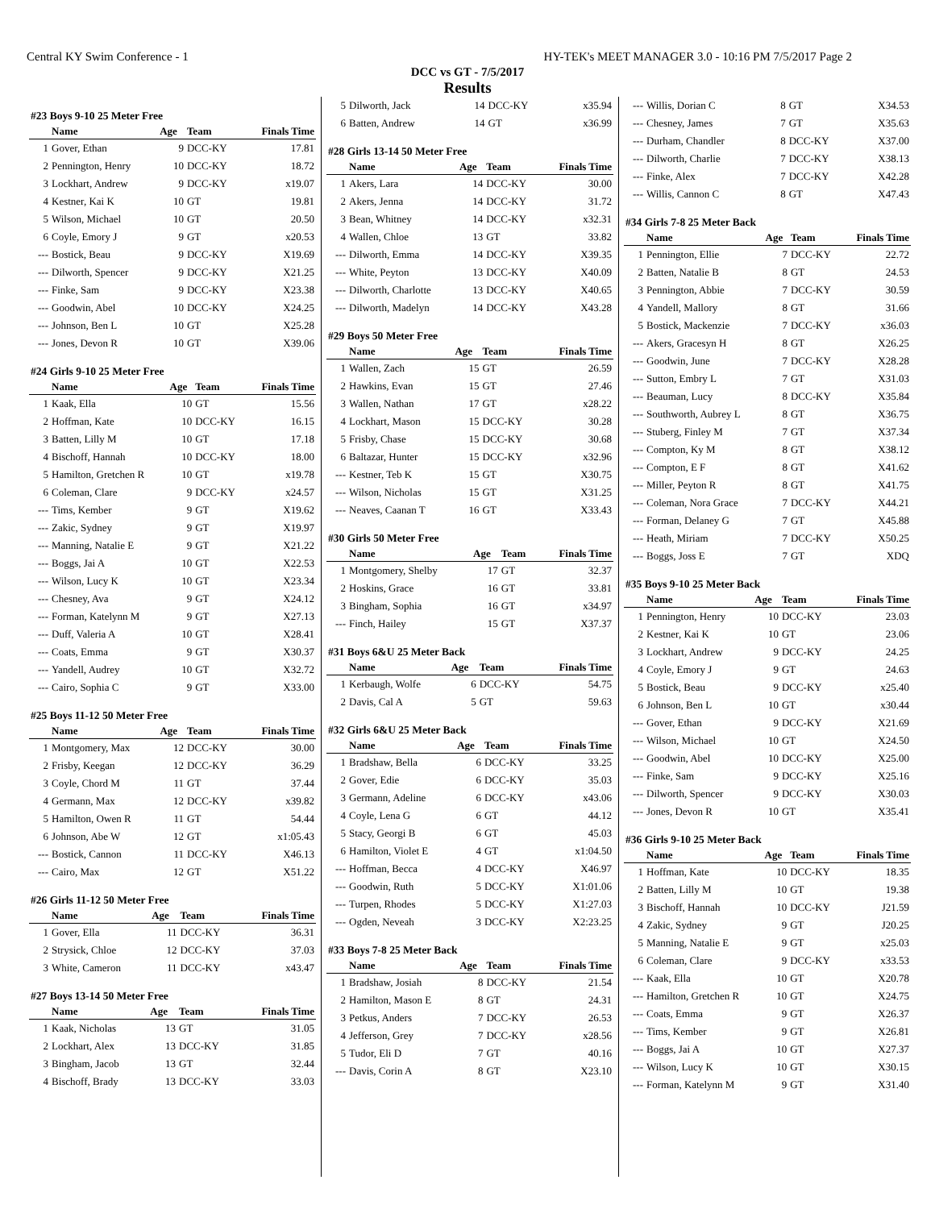Central KY Swim Conference - 1 HY-TEK's MEET MANAGER 3.0 - 10:16 PM 7/5/2017 Page 2
DCC vs GT - 7/5/2017
Results
#23 Boys 9-10 25 Meter Free
| | Name | Age | Team | Finals Time |
| --- | --- | --- | --- | --- |
| 1 | Gover, Ethan | 9 | DCC-KY | 17.81 |
| 2 | Pennington, Henry | 10 | DCC-KY | 18.72 |
| 3 | Lockhart, Andrew | 9 | DCC-KY | x19.07 |
| 4 | Kestner, Kai K | 10 | GT | 19.81 |
| 5 | Wilson, Michael | 10 | GT | 20.50 |
| 6 | Coyle, Emory J | 9 | GT | x20.53 |
| --- | Bostick, Beau | 9 | DCC-KY | X19.69 |
| --- | Dilworth, Spencer | 9 | DCC-KY | X21.25 |
| --- | Finke, Sam | 9 | DCC-KY | X23.38 |
| --- | Goodwin, Abel | 10 | DCC-KY | X24.25 |
| --- | Johnson, Ben L | 10 | GT | X25.28 |
| --- | Jones, Devon R | 10 | GT | X39.06 |
#24 Girls 9-10 25 Meter Free
| | Name | Age | Team | Finals Time |
| --- | --- | --- | --- | --- |
| 1 | Kaak, Ella | 10 | GT | 15.56 |
| 2 | Hoffman, Kate | 10 | DCC-KY | 16.15 |
| 3 | Batten, Lilly M | 10 | GT | 17.18 |
| 4 | Bischoff, Hannah | 10 | DCC-KY | 18.00 |
| 5 | Hamilton, Gretchen R | 10 | GT | x19.78 |
| 6 | Coleman, Clare | 9 | DCC-KY | x24.57 |
| --- | Tims, Kember | 9 | GT | X19.62 |
| --- | Zakic, Sydney | 9 | GT | X19.97 |
| --- | Manning, Natalie E | 9 | GT | X21.22 |
| --- | Boggs, Jai A | 10 | GT | X22.53 |
| --- | Wilson, Lucy K | 10 | GT | X23.34 |
| --- | Chesney, Ava | 9 | GT | X24.12 |
| --- | Forman, Katelynn M | 9 | GT | X27.13 |
| --- | Duff, Valeria A | 10 | GT | X28.41 |
| --- | Coats, Emma | 9 | GT | X30.37 |
| --- | Yandell, Audrey | 10 | GT | X32.72 |
| --- | Cairo, Sophia C | 9 | GT | X33.00 |
#25 Boys 11-12 50 Meter Free
| | Name | Age | Team | Finals Time |
| --- | --- | --- | --- | --- |
| 1 | Montgomery, Max | 12 | DCC-KY | 30.00 |
| 2 | Frisby, Keegan | 12 | DCC-KY | 36.29 |
| 3 | Coyle, Chord M | 11 | GT | 37.44 |
| 4 | Germann, Max | 12 | DCC-KY | x39.82 |
| 5 | Hamilton, Owen R | 11 | GT | 54.44 |
| 6 | Johnson, Abe W | 12 | GT | x1:05.43 |
| --- | Bostick, Cannon | 11 | DCC-KY | X46.13 |
| --- | Cairo, Max | 12 | GT | X51.22 |
#26 Girls 11-12 50 Meter Free
| | Name | Age | Team | Finals Time |
| --- | --- | --- | --- | --- |
| 1 | Gover, Ella | 11 | DCC-KY | 36.31 |
| 2 | Strysick, Chloe | 12 | DCC-KY | 37.03 |
| 3 | White, Cameron | 11 | DCC-KY | x43.47 |
#27 Boys 13-14 50 Meter Free
| | Name | Age | Team | Finals Time |
| --- | --- | --- | --- | --- |
| 1 | Kaak, Nicholas | 13 | GT | 31.05 |
| 2 | Lockhart, Alex | 13 | DCC-KY | 31.85 |
| 3 | Bingham, Jacob | 13 | GT | 32.44 |
| 4 | Bischoff, Brady | 13 | DCC-KY | 33.03 |
| 5 | Dilworth, Jack | 14 | DCC-KY | x35.94 |
| 6 | Batten, Andrew | 14 | GT | x36.99 |
#28 Girls 13-14 50 Meter Free
| | Name | Age | Team | Finals Time |
| --- | --- | --- | --- | --- |
| 1 | Akers, Lara | 14 | DCC-KY | 30.00 |
| 2 | Akers, Jenna | 14 | DCC-KY | 31.72 |
| 3 | Bean, Whitney | 14 | DCC-KY | x32.31 |
| 4 | Wallen, Chloe | 13 | GT | 33.82 |
| --- | Dilworth, Emma | 14 | DCC-KY | X39.35 |
| --- | White, Peyton | 13 | DCC-KY | X40.09 |
| --- | Dilworth, Charlotte | 13 | DCC-KY | X40.65 |
| --- | Dilworth, Madelyn | 14 | DCC-KY | X43.28 |
#29 Boys 50 Meter Free
| | Name | Age | Team | Finals Time |
| --- | --- | --- | --- | --- |
| 1 | Wallen, Zach | 15 | GT | 26.59 |
| 2 | Hawkins, Evan | 15 | GT | 27.46 |
| 3 | Wallen, Nathan | 17 | GT | x28.22 |
| 4 | Lockhart, Mason | 15 | DCC-KY | 30.28 |
| 5 | Frisby, Chase | 15 | DCC-KY | 30.68 |
| 6 | Baltazar, Hunter | 15 | DCC-KY | x32.96 |
| --- | Kestner, Teb K | 15 | GT | X30.75 |
| --- | Wilson, Nicholas | 15 | GT | X31.25 |
| --- | Neaves, Caanan T | 16 | GT | X33.43 |
#30 Girls 50 Meter Free
| | Name | Age | Team | Finals Time |
| --- | --- | --- | --- | --- |
| 1 | Montgomery, Shelby | 17 | GT | 32.37 |
| 2 | Hoskins, Grace | 16 | GT | 33.81 |
| 3 | Bingham, Sophia | 16 | GT | x34.97 |
| --- | Finch, Hailey | 15 | GT | X37.37 |
#31 Boys 6&U 25 Meter Back
| | Name | Age | Team | Finals Time |
| --- | --- | --- | --- | --- |
| 1 | Kerbaugh, Wolfe | 6 | DCC-KY | 54.75 |
| 2 | Davis, Cal A | 5 | GT | 59.63 |
#32 Girls 6&U 25 Meter Back
| | Name | Age | Team | Finals Time |
| --- | --- | --- | --- | --- |
| 1 | Bradshaw, Bella | 6 | DCC-KY | 33.25 |
| 2 | Gover, Edie | 6 | DCC-KY | 35.03 |
| 3 | Germann, Adeline | 6 | DCC-KY | x43.06 |
| 4 | Coyle, Lena G | 6 | GT | 44.12 |
| 5 | Stacy, Georgi B | 6 | GT | 45.03 |
| 6 | Hamilton, Violet E | 4 | GT | x1:04.50 |
| --- | Hoffman, Becca | 4 | DCC-KY | X46.97 |
| --- | Goodwin, Ruth | 5 | DCC-KY | X1:01.06 |
| --- | Turpen, Rhodes | 5 | DCC-KY | X1:27.03 |
| --- | Ogden, Neveah | 3 | DCC-KY | X2:23.25 |
#33 Boys 7-8 25 Meter Back
| | Name | Age | Team | Finals Time |
| --- | --- | --- | --- | --- |
| 1 | Bradshaw, Josiah | 8 | DCC-KY | 21.54 |
| 2 | Hamilton, Mason E | 8 | GT | 24.31 |
| 3 | Petkus, Anders | 7 | DCC-KY | 26.53 |
| 4 | Jefferson, Grey | 7 | DCC-KY | x28.56 |
| 5 | Tudor, Eli D | 7 | GT | 40.16 |
| --- | Davis, Corin A | 8 | GT | X23.10 |
| --- | Willis, Dorian C | 8 | GT | X34.53 |
| --- | Chesney, James | 7 | GT | X35.63 |
| --- | Durham, Chandler | 8 | DCC-KY | X37.00 |
| --- | Dilworth, Charlie | 7 | DCC-KY | X38.13 |
| --- | Finke, Alex | 7 | DCC-KY | X42.28 |
| --- | Willis, Cannon C | 8 | GT | X47.43 |
#34 Girls 7-8 25 Meter Back
| | Name | Age | Team | Finals Time |
| --- | --- | --- | --- | --- |
| 1 | Pennington, Ellie | 7 | DCC-KY | 22.72 |
| 2 | Batten, Natalie B | 8 | GT | 24.53 |
| 3 | Pennington, Abbie | 7 | DCC-KY | 30.59 |
| 4 | Yandell, Mallory | 8 | GT | 31.66 |
| 5 | Bostick, Mackenzie | 7 | DCC-KY | x36.03 |
| --- | Akers, Gracesyn H | 8 | GT | X26.25 |
| --- | Goodwin, June | 7 | DCC-KY | X28.28 |
| --- | Sutton, Embry L | 7 | GT | X31.03 |
| --- | Beauman, Lucy | 8 | DCC-KY | X35.84 |
| --- | Southworth, Aubrey L | 8 | GT | X36.75 |
| --- | Stuberg, Finley M | 7 | GT | X37.34 |
| --- | Compton, Ky M | 8 | GT | X38.12 |
| --- | Compton, E F | 8 | GT | X41.62 |
| --- | Miller, Peyton R | 8 | GT | X41.75 |
| --- | Coleman, Nora Grace | 7 | DCC-KY | X44.21 |
| --- | Forman, Delaney G | 7 | GT | X45.88 |
| --- | Heath, Miriam | 7 | DCC-KY | X50.25 |
| --- | Boggs, Joss E | 7 | GT | XDQ |
#35 Boys 9-10 25 Meter Back
| | Name | Age | Team | Finals Time |
| --- | --- | --- | --- | --- |
| 1 | Pennington, Henry | 10 | DCC-KY | 23.03 |
| 2 | Kestner, Kai K | 10 | GT | 23.06 |
| 3 | Lockhart, Andrew | 9 | DCC-KY | 24.25 |
| 4 | Coyle, Emory J | 9 | GT | 24.63 |
| 5 | Bostick, Beau | 9 | DCC-KY | x25.40 |
| 6 | Johnson, Ben L | 10 | GT | x30.44 |
| --- | Gover, Ethan | 9 | DCC-KY | X21.69 |
| --- | Wilson, Michael | 10 | GT | X24.50 |
| --- | Goodwin, Abel | 10 | DCC-KY | X25.00 |
| --- | Finke, Sam | 9 | DCC-KY | X25.16 |
| --- | Dilworth, Spencer | 9 | DCC-KY | X30.03 |
| --- | Jones, Devon R | 10 | GT | X35.41 |
#36 Girls 9-10 25 Meter Back
| | Name | Age | Team | Finals Time |
| --- | --- | --- | --- | --- |
| 1 | Hoffman, Kate | 10 | DCC-KY | 18.35 |
| 2 | Batten, Lilly M | 10 | GT | 19.38 |
| 3 | Bischoff, Hannah | 10 | DCC-KY | J21.59 |
| 4 | Zakic, Sydney | 9 | GT | J20.25 |
| 5 | Manning, Natalie E | 9 | GT | x25.03 |
| 6 | Coleman, Clare | 9 | DCC-KY | x33.53 |
| --- | Kaak, Ella | 10 | GT | X20.78 |
| --- | Hamilton, Gretchen R | 10 | GT | X24.75 |
| --- | Coats, Emma | 9 | GT | X26.37 |
| --- | Tims, Kember | 9 | GT | X26.81 |
| --- | Boggs, Jai A | 10 | GT | X27.37 |
| --- | Wilson, Lucy K | 10 | GT | X30.15 |
| --- | Forman, Katelynn M | 9 | GT | X31.40 |